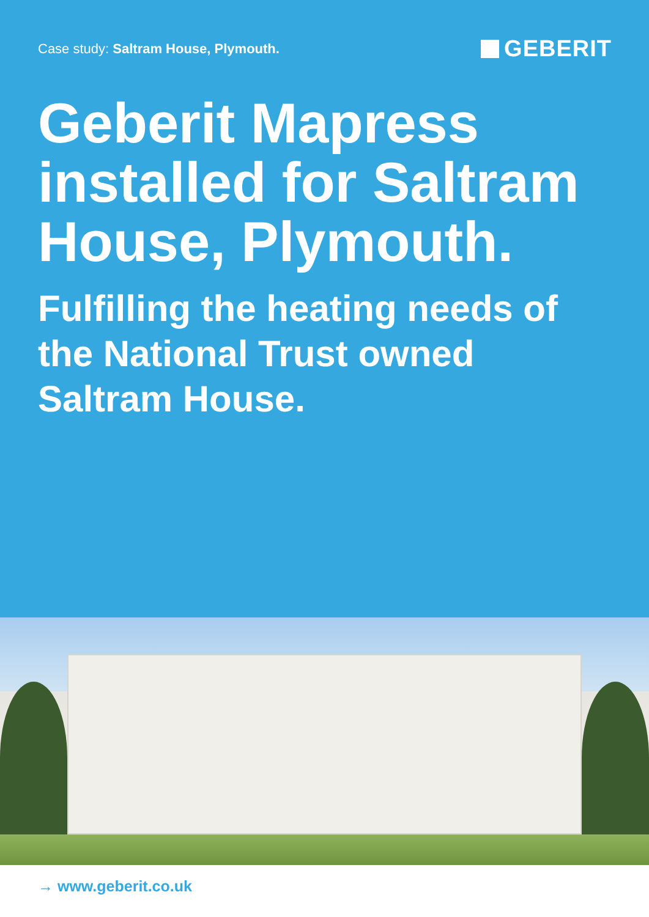Case study: Saltram House, Plymouth.
GEBERIT
Geberit Mapress installed for Saltram House, Plymouth.
Fulfilling the heating needs of the National Trust owned Saltram House.
→ www.geberit.co.uk